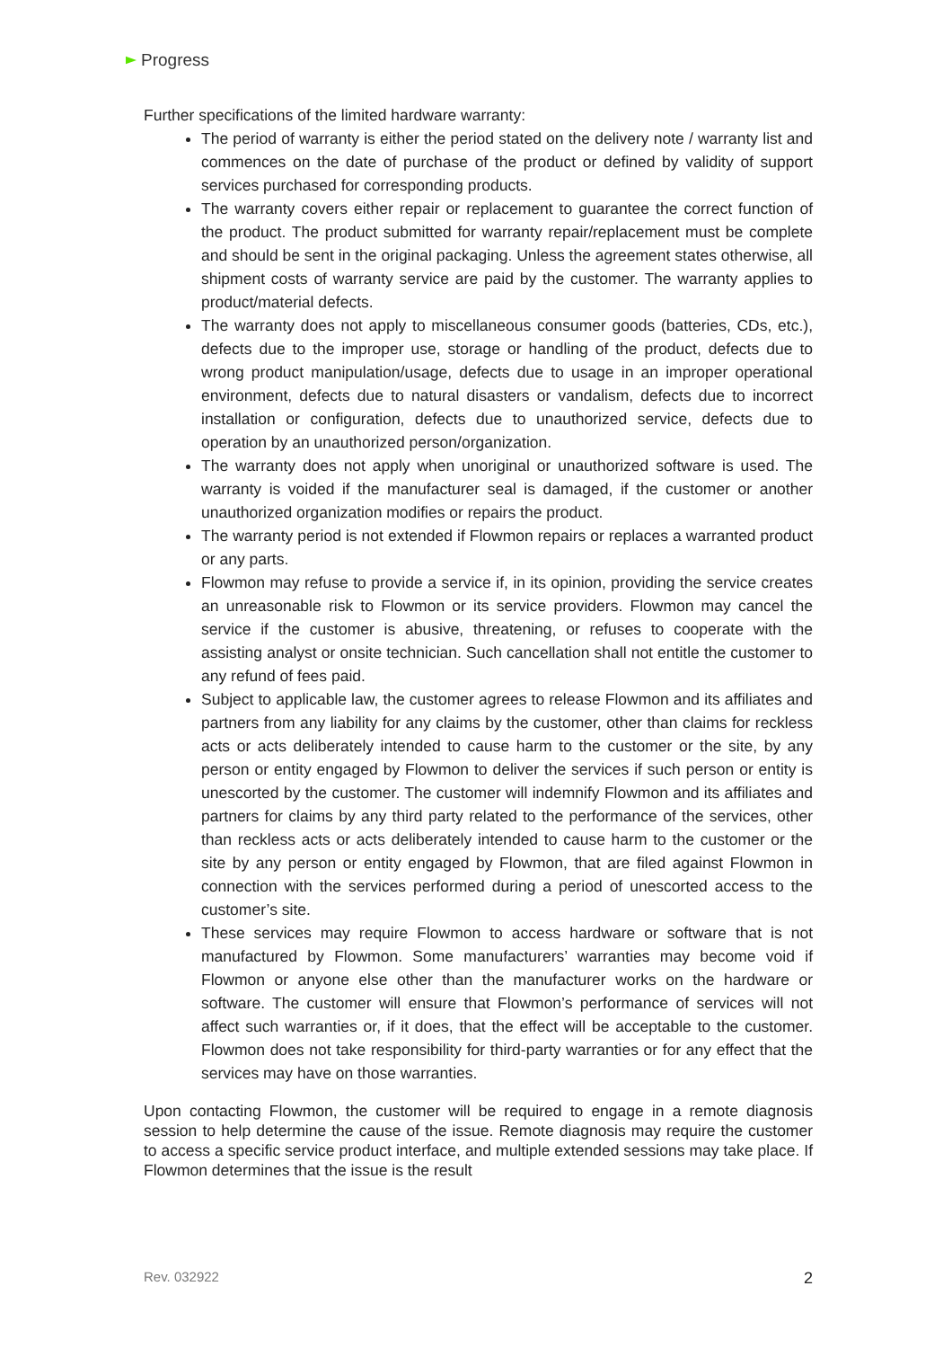Progress
Further specifications of the limited hardware warranty:
The period of warranty is either the period stated on the delivery note / warranty list and commences on the date of purchase of the product or defined by validity of support services purchased for corresponding products.
The warranty covers either repair or replacement to guarantee the correct function of the product. The product submitted for warranty repair/replacement must be complete and should be sent in the original packaging. Unless the agreement states otherwise, all shipment costs of warranty service are paid by the customer. The warranty applies to product/material defects.
The warranty does not apply to miscellaneous consumer goods (batteries, CDs, etc.), defects due to the improper use, storage or handling of the product, defects due to wrong product manipulation/usage, defects due to usage in an improper operational environment, defects due to natural disasters or vandalism, defects due to incorrect installation or configuration, defects due to unauthorized service, defects due to operation by an unauthorized person/organization.
The warranty does not apply when unoriginal or unauthorized software is used. The warranty is voided if the manufacturer seal is damaged, if the customer or another unauthorized organization modifies or repairs the product.
The warranty period is not extended if Flowmon repairs or replaces a warranted product or any parts.
Flowmon may refuse to provide a service if, in its opinion, providing the service creates an unreasonable risk to Flowmon or its service providers. Flowmon may cancel the service if the customer is abusive, threatening, or refuses to cooperate with the assisting analyst or onsite technician. Such cancellation shall not entitle the customer to any refund of fees paid.
Subject to applicable law, the customer agrees to release Flowmon and its affiliates and partners from any liability for any claims by the customer, other than claims for reckless acts or acts deliberately intended to cause harm to the customer or the site, by any person or entity engaged by Flowmon to deliver the services if such person or entity is unescorted by the customer. The customer will indemnify Flowmon and its affiliates and partners for claims by any third party related to the performance of the services, other than reckless acts or acts deliberately intended to cause harm to the customer or the site by any person or entity engaged by Flowmon, that are filed against Flowmon in connection with the services performed during a period of unescorted access to the customer’s site.
These services may require Flowmon to access hardware or software that is not manufactured by Flowmon. Some manufacturers’ warranties may become void if Flowmon or anyone else other than the manufacturer works on the hardware or software. The customer will ensure that Flowmon’s performance of services will not affect such warranties or, if it does, that the effect will be acceptable to the customer. Flowmon does not take responsibility for third-party warranties or for any effect that the services may have on those warranties.
Upon contacting Flowmon, the customer will be required to engage in a remote diagnosis session to help determine the cause of the issue. Remote diagnosis may require the customer to access a specific service product interface, and multiple extended sessions may take place. If Flowmon determines that the issue is the result
Rev. 032922 2